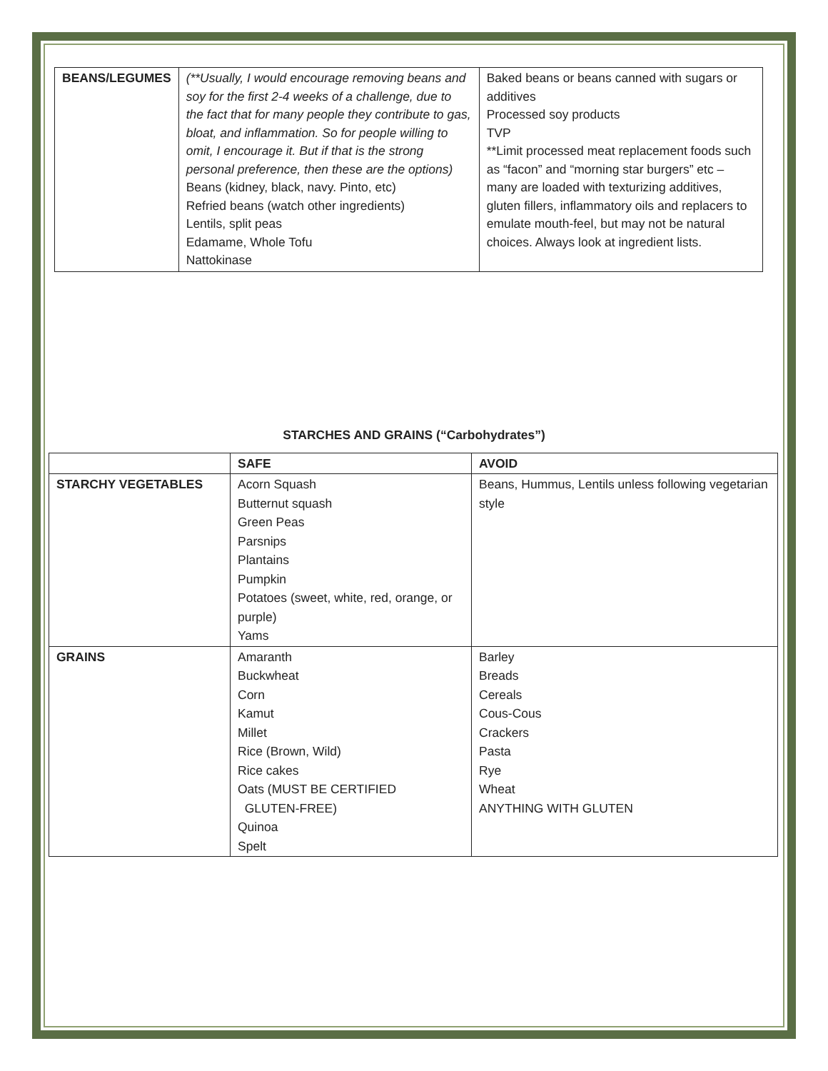| BEANS/LEGUMES | (**Usually, I would encourage removing beans and soy for the first 2-4 weeks of a challenge, due to the fact that for many people they contribute to gas, bloat, and inflammation. So for people willing to omit, I encourage it. But if that is the strong personal preference, then these are the options) Beans (kidney, black, navy. Pinto, etc) Refried beans (watch other ingredients) Lentils, split peas Edamame, Whole Tofu Nattokinase | Baked beans or beans canned with sugars or additives Processed soy products TVP **Limit processed meat replacement foods such as “facon” and “morning star burgers” etc – many are loaded with texturizing additives, gluten fillers, inflammatory oils and replacers to emulate mouth-feel, but may not be natural choices. Always look at ingredient lists. |
STARCHES AND GRAINS (“Carbohydrates”)
| | SAFE | AVOID |
| --- | --- | --- |
| STARCHY VEGETABLES | Acorn Squash Butternut squash Green Peas Parsnips Plantains Pumpkin Potatoes (sweet, white, red, orange, or purple) Yams | Beans, Hummus, Lentils unless following vegetarian style |
| GRAINS | Amaranth Buckwheat Corn Kamut Millet Rice (Brown, Wild) Rice cakes Oats (MUST BE CERTIFIED GLUTEN-FREE) Quinoa Spelt | Barley Breads Cereals Cous-Cous Crackers Pasta Rye Wheat ANYTHING WITH GLUTEN |